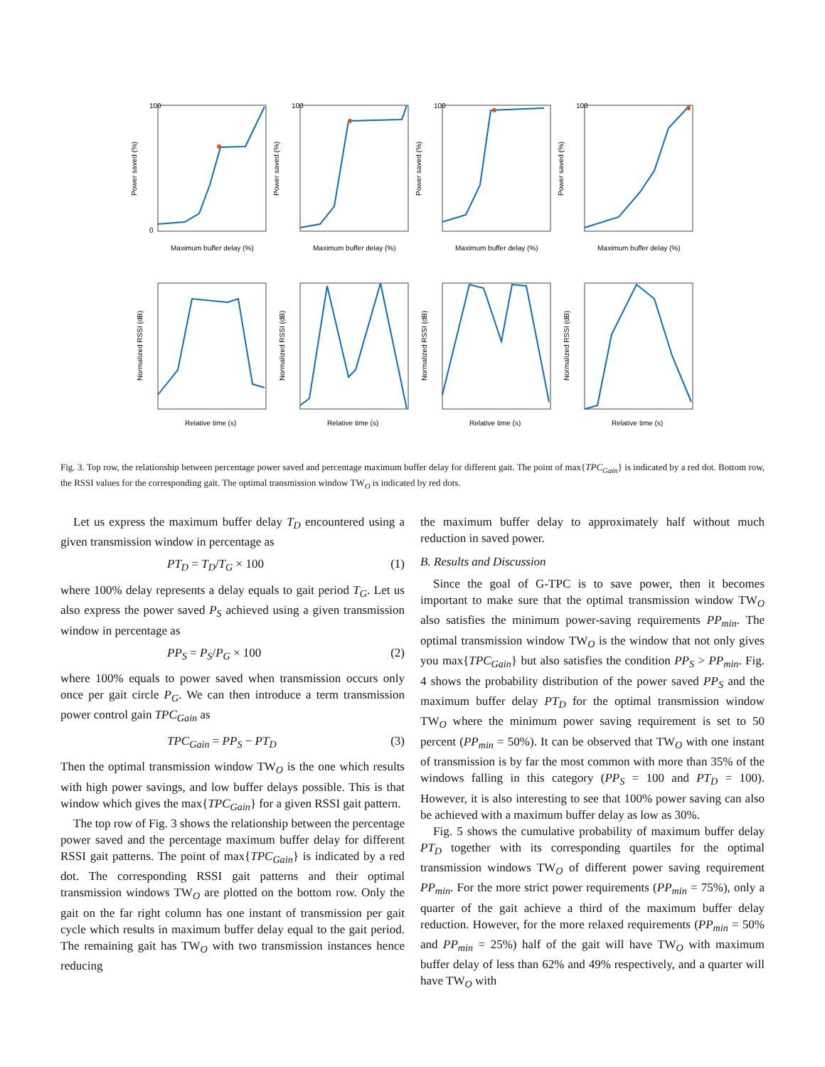100
0
Maximum buffer delay (%)
Power saved (%)
100
Maximum buffer delay (%)
Power saved (%)
100
Maximum buffer delay (%)
Power saved (%)
100
Maximum buffer delay (%)
Power saved (%)
Relative time (s)
Normalized RSSI (dB)
Relative time (s)
Normalized RSSI (dB)
Relative time (s)
Normalized RSSI (dB)
Relative time (s)
Normalized RSSI (dB)
Fig. 3. Top row, the relationship between percentage power saved and percentage maximum buffer delay for different gait. The point of max{TPC<sub>Gain</sub>} is indicated by a red dot. Bottom row, the RSSI values for the corresponding gait. The optimal transmission window TW<sub>O</sub> is indicated by red dots.
Let us express the maximum buffer delay T<sub>D</sub> encountered using a given transmission window in percentage as
PT<sub>D</sub> = T<sub>D</sub>/T<sub>G</sub> × 100 (1)
where 100% delay represents a delay equals to gait period T<sub>G</sub>. Let us also express the power saved P<sub>S</sub> achieved using a given transmission window in percentage as
PP<sub>S</sub> = P<sub>S</sub>/P<sub>G</sub> × 100 (2)
where 100% equals to power saved when transmission occurs only once per gait circle P<sub>G</sub>. We can then introduce a term transmission power control gain TPC<sub>Gain</sub> as
TPC<sub>Gain</sub> = PP<sub>S</sub> − PT<sub>D</sub> (3)
Then the optimal transmission window TW<sub>O</sub> is the one which results with high power savings, and low buffer delays possible. This is that window which gives the max{TPC<sub>Gain</sub>} for a given RSSI gait pattern.
The top row of Fig. 3 shows the relationship between the percentage power saved and the percentage maximum buffer delay for different RSSI gait patterns. The point of max{TPC<sub>Gain</sub>} is indicated by a red dot. The corresponding RSSI gait patterns and their optimal transmission windows TW<sub>O</sub> are plotted on the bottom row. Only the gait on the far right column has one instant of transmission per gait cycle which results in maximum buffer delay equal to the gait period. The remaining gait has TW<sub>O</sub> with two transmission instances hence reducing
the maximum buffer delay to approximately half without much reduction in saved power.
B. Results and Discussion
Since the goal of G-TPC is to save power, then it becomes important to make sure that the optimal transmission window TW<sub>O</sub> also satisfies the minimum power-saving requirements PP<sub>min</sub>. The optimal transmission window TW<sub>O</sub> is the window that not only gives you max{TPC<sub>Gain</sub>} but also satisfies the condition PP<sub>S</sub> > PP<sub>min</sub>. Fig. 4 shows the probability distribution of the power saved PP<sub>S</sub> and the maximum buffer delay PT<sub>D</sub> for the optimal transmission window TW<sub>O</sub> where the minimum power saving requirement is set to 50 percent (PP<sub>min</sub> = 50%). It can be observed that TW<sub>O</sub> with one instant of transmission is by far the most common with more than 35% of the windows falling in this category (PP<sub>S</sub> = 100 and PT<sub>D</sub> = 100). However, it is also interesting to see that 100% power saving can also be achieved with a maximum buffer delay as low as 30%.
Fig. 5 shows the cumulative probability of maximum buffer delay PT<sub>D</sub> together with its corresponding quartiles for the optimal transmission windows TW<sub>O</sub> of different power saving requirement PP<sub>min</sub>. For the more strict power requirements (PP<sub>min</sub> = 75%), only a quarter of the gait achieve a third of the maximum buffer delay reduction. However, for the more relaxed requirements (PP<sub>min</sub> = 50% and PP<sub>min</sub> = 25%) half of the gait will have TW<sub>O</sub> with maximum buffer delay of less than 62% and 49% respectively, and a quarter will have TW<sub>O</sub> with